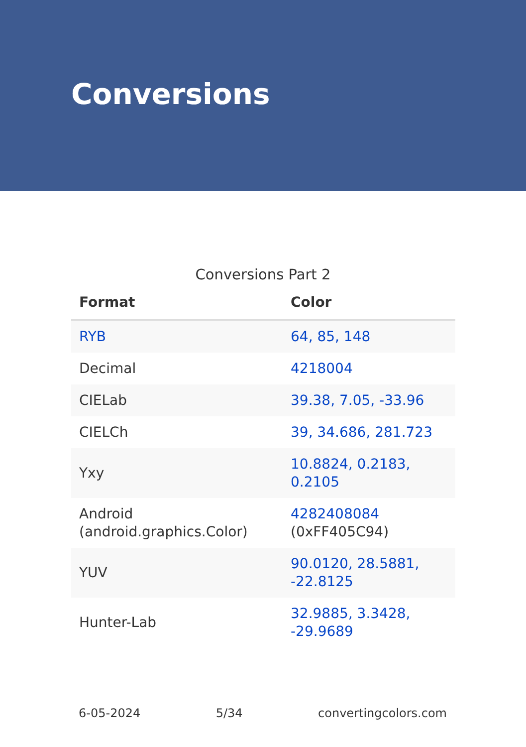Conversions
Conversions Part 2
| Format | Color |
| --- | --- |
| RYB | 64, 85, 148 |
| Decimal | 4218004 |
| CIELab | 39.38, 7.05, -33.96 |
| CIELCh | 39, 34.686, 281.723 |
| Yxy | 10.8824, 0.2183, 0.2105 |
| Android (android.graphics.Color) | 4282408084 (0xFF405C94) |
| YUV | 90.0120, 28.5881, -22.8125 |
| Hunter-Lab | 32.9885, 3.3428, -29.9689 |
6-05-2024 5/34 convertingcolors.com